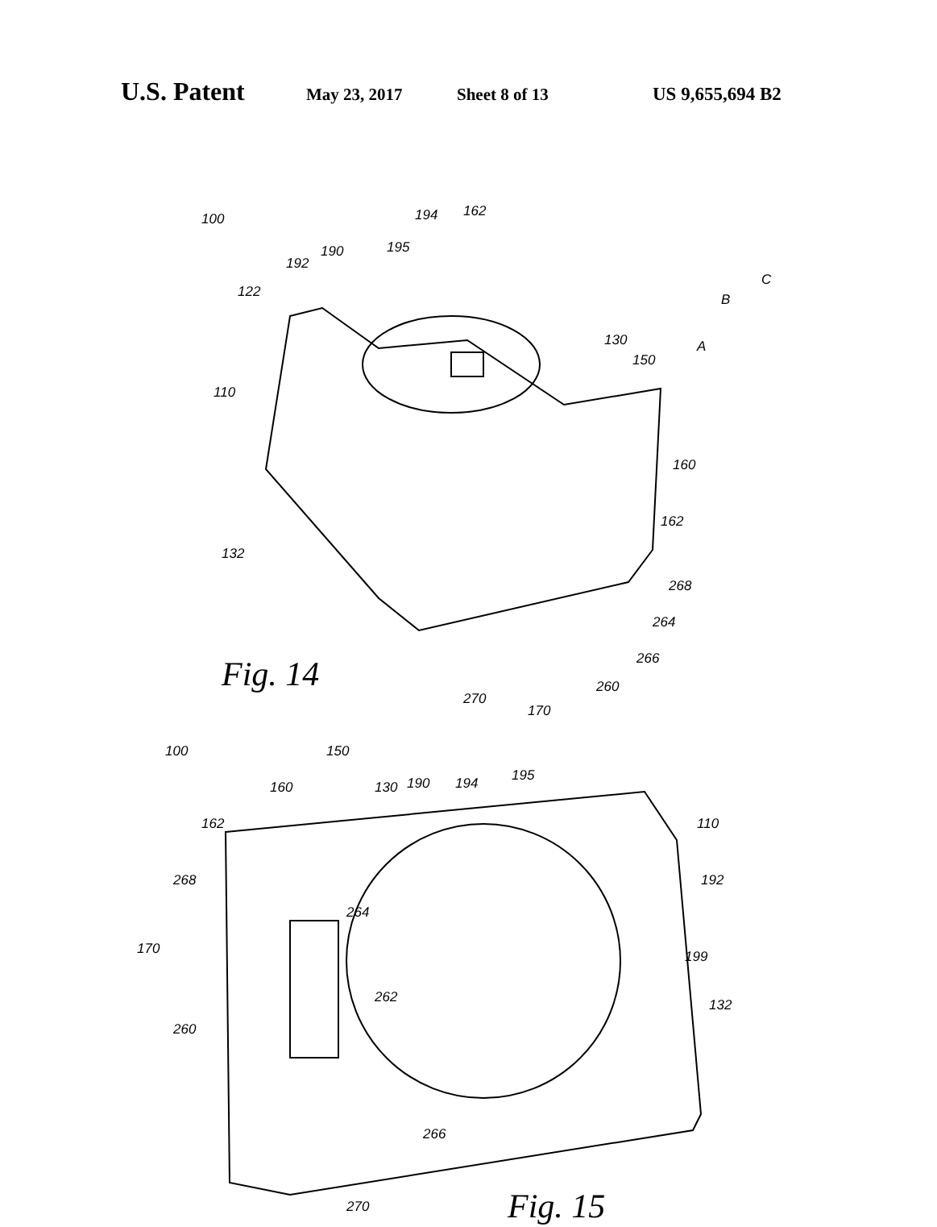U.S. Patent May 23, 2017 Sheet 8 of 13 US 9,655,694 B2
100
190
192
195
194 162
122
130
150
110
160
132
162
268
264
266
260
270
170
B
C
A
Fig. 14
100 150
160 130 190 194 195
110 162
268
264
192
199 170
262 132
260
266
270 Fig. 15